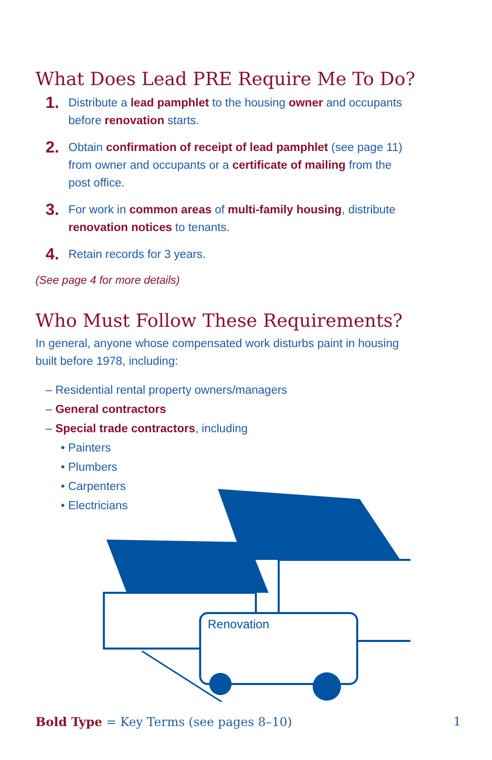What Does Lead PRE Require Me To Do?
1. Distribute a lead pamphlet to the housing owner and occupants before renovation starts.
2. Obtain confirmation of receipt of lead pamphlet (see page 11) from owner and occupants or a certificate of mailing from the post office.
3. For work in common areas of multi-family housing, distribute renovation notices to tenants.
4. Retain records for 3 years.
(See page 4 for more details)
Who Must Follow These Requirements?
In general, anyone whose compensated work disturbs paint in housing built before 1978, including:
– Residential rental property owners/managers
– General contractors
– Special trade contractors, including
• Painters
• Plumbers
• Carpenters
• Electricians
Renovation
Bold Type = Key Terms (see pages 8–10) 1